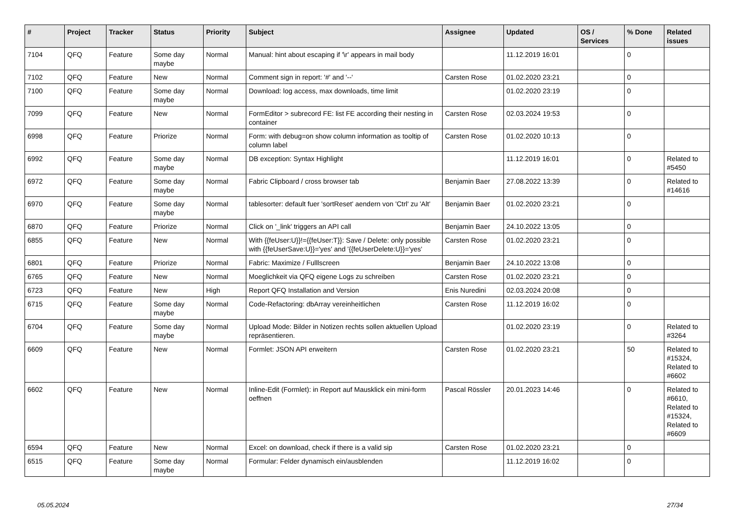| # | Project | Tracker | Status | Priority | Subject | Assignee | Updated | OS / Services | % Done | Related issues |
| --- | --- | --- | --- | --- | --- | --- | --- | --- | --- | --- |
| 7104 | QFQ | Feature | Some day maybe | Normal | Manual: hint about escaping if '\r' appears in mail body | | 11.12.2019 16:01 | | 0 | |
| 7102 | QFQ | Feature | New | Normal | Comment sign in report: '#' and '--' | Carsten Rose | 01.02.2020 23:21 | | 0 | |
| 7100 | QFQ | Feature | Some day maybe | Normal | Download: log access, max downloads, time limit | | 01.02.2020 23:19 | | 0 | |
| 7099 | QFQ | Feature | New | Normal | FormEditor > subrecord FE: list FE according their nesting in container | Carsten Rose | 02.03.2024 19:53 | | 0 | |
| 6998 | QFQ | Feature | Priorize | Normal | Form: with debug=on show column information as tooltip of column label | Carsten Rose | 01.02.2020 10:13 | | 0 | |
| 6992 | QFQ | Feature | Some day maybe | Normal | DB exception: Syntax Highlight | | 11.12.2019 16:01 | | 0 | Related to #5450 |
| 6972 | QFQ | Feature | Some day maybe | Normal | Fabric Clipboard / cross browser tab | Benjamin Baer | 27.08.2022 13:39 | | 0 | Related to #14616 |
| 6970 | QFQ | Feature | Some day maybe | Normal | tablesorter: default fuer 'sortReset' aendern von 'Ctrl' zu 'Alt' | Benjamin Baer | 01.02.2020 23:21 | | 0 | |
| 6870 | QFQ | Feature | Priorize | Normal | Click on '_link' triggers an API call | Benjamin Baer | 24.10.2022 13:05 | | 0 | |
| 6855 | QFQ | Feature | New | Normal | With {{feUser:U}}!={{feUser:T}}: Save / Delete: only possible with {{feUserSave:U}}='yes' and '{{feUserDelete:U}}='yes' | Carsten Rose | 01.02.2020 23:21 | | 0 | |
| 6801 | QFQ | Feature | Priorize | Normal | Fabric: Maximize / Fulllscreen | Benjamin Baer | 24.10.2022 13:08 | | 0 | |
| 6765 | QFQ | Feature | New | Normal | Moeglichkeit via QFQ eigene Logs zu schreiben | Carsten Rose | 01.02.2020 23:21 | | 0 | |
| 6723 | QFQ | Feature | New | High | Report QFQ Installation and Version | Enis Nuredini | 02.03.2024 20:08 | | 0 | |
| 6715 | QFQ | Feature | Some day maybe | Normal | Code-Refactoring: dbArray vereinheitlichen | Carsten Rose | 11.12.2019 16:02 | | 0 | |
| 6704 | QFQ | Feature | Some day maybe | Normal | Upload Mode: Bilder in Notizen rechts sollen aktuellen Upload repräsentieren. | | 01.02.2020 23:19 | | 0 | Related to #3264 |
| 6609 | QFQ | Feature | New | Normal | Formlet: JSON API erweitern | Carsten Rose | 01.02.2020 23:21 | | 50 | Related to #15324, Related to #6602 |
| 6602 | QFQ | Feature | New | Normal | Inline-Edit (Formlet): in Report auf Mausklick ein mini-form oeffnen | Pascal Rössler | 20.01.2023 14:46 | | 0 | Related to #6610, Related to #15324, Related to #6609 |
| 6594 | QFQ | Feature | New | Normal | Excel: on download, check if there is a valid sip | Carsten Rose | 01.02.2020 23:21 | | 0 | |
| 6515 | QFQ | Feature | Some day maybe | Normal | Formular: Felder dynamisch ein/ausblenden | | 11.12.2019 16:02 | | 0 | |
05.05.2024 27/34